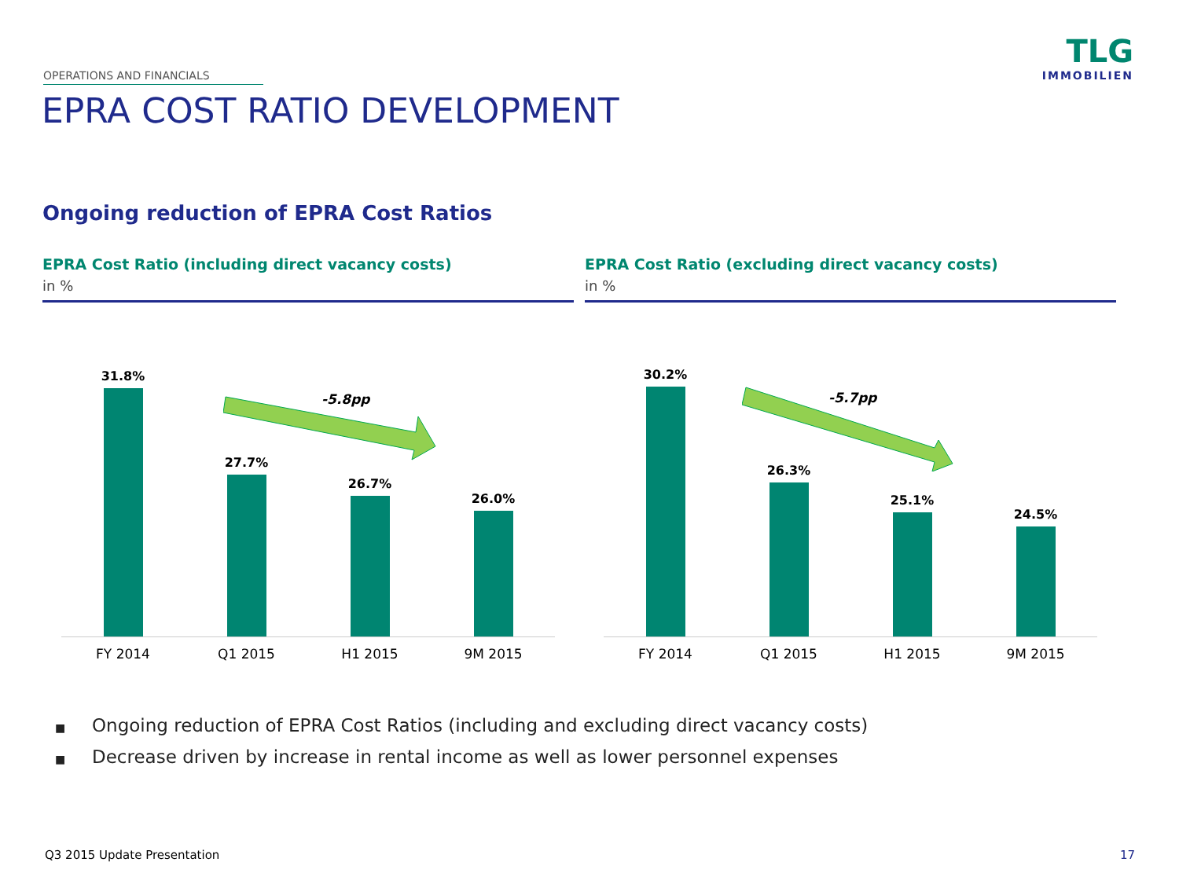OPERATIONS AND FINANCIALS
EPRA COST RATIO DEVELOPMENT
TLG
IMMOBILIEN
Ongoing reduction of EPRA Cost Ratios
EPRA Cost Ratio (including direct vacancy costs)
in %
-5.8pp
31.8%
27.7%
26.7%
26.0%
FY 2014 Q1 2015 H1 2015 9M 2015
EPRA Cost Ratio (excluding direct vacancy costs)
in %
-5.7pp
30.2%
26.3%
25.1%
24.5%
FY 2014 Q1 2015 H1 2015 9M 2015
■ Ongoing reduction of EPRA Cost Ratios (including and excluding direct vacancy costs)
■ Decrease driven by increase in rental income as well as lower personnel expenses
Q3 2015 Update Presentation 17